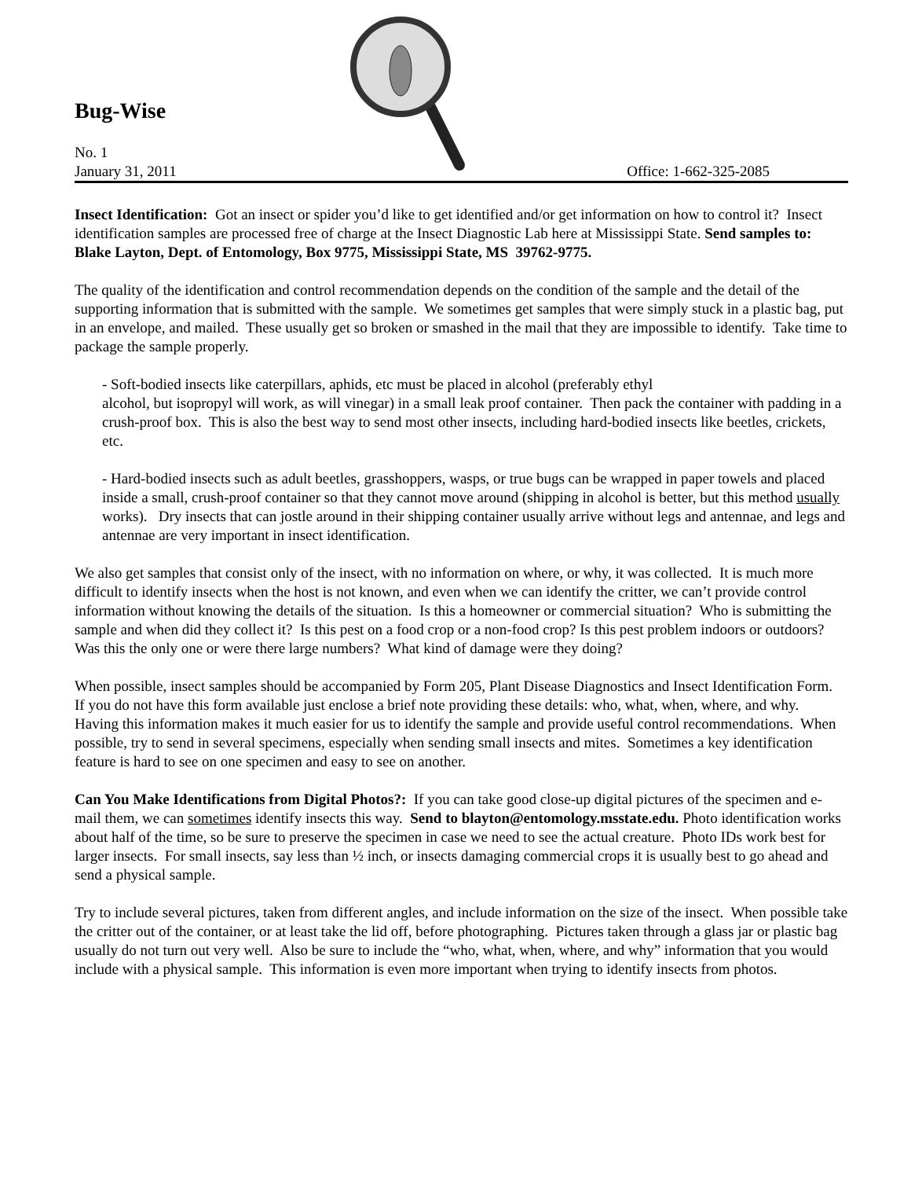Bug-Wise
No. 1
January 31, 2011 Office: 1-662-325-2085
Insect Identification: Got an insect or spider you’d like to get identified and/or get information on how to control it? Insect identification samples are processed free of charge at the Insect Diagnostic Lab here at Mississippi State. Send samples to: Blake Layton, Dept. of Entomology, Box 9775, Mississippi State, MS 39762-9775.
The quality of the identification and control recommendation depends on the condition of the sample and the detail of the supporting information that is submitted with the sample. We sometimes get samples that were simply stuck in a plastic bag, put in an envelope, and mailed. These usually get so broken or smashed in the mail that they are impossible to identify. Take time to package the sample properly.
- Soft-bodied insects like caterpillars, aphids, etc must be placed in alcohol (preferably ethyl
alcohol, but isopropyl will work, as will vinegar) in a small leak proof container. Then pack the container with padding in a crush-proof box. This is also the best way to send most other insects, including hard-bodied insects like beetles, crickets, etc.
- Hard-bodied insects such as adult beetles, grasshoppers, wasps, or true bugs can be wrapped in paper towels and placed inside a small, crush-proof container so that they cannot move around (shipping in alcohol is better, but this method usually works). Dry insects that can jostle around in their shipping container usually arrive without legs and antennae, and legs and antennae are very important in insect identification.
We also get samples that consist only of the insect, with no information on where, or why, it was collected. It is much more difficult to identify insects when the host is not known, and even when we can identify the critter, we can’t provide control information without knowing the details of the situation. Is this a homeowner or commercial situation? Who is submitting the sample and when did they collect it? Is this pest on a food crop or a non-food crop? Is this pest problem indoors or outdoors? Was this the only one or were there large numbers? What kind of damage were they doing?
When possible, insect samples should be accompanied by Form 205, Plant Disease Diagnostics and Insect Identification Form. If you do not have this form available just enclose a brief note providing these details: who, what, when, where, and why. Having this information makes it much easier for us to identify the sample and provide useful control recommendations. When possible, try to send in several specimens, especially when sending small insects and mites. Sometimes a key identification feature is hard to see on one specimen and easy to see on another.
Can You Make Identifications from Digital Photos?: If you can take good close-up digital pictures of the specimen and e-mail them, we can sometimes identify insects this way. Send to blayton@entomology.msstate.edu. Photo identification works about half of the time, so be sure to preserve the specimen in case we need to see the actual creature. Photo IDs work best for larger insects. For small insects, say less than ½ inch, or insects damaging commercial crops it is usually best to go ahead and send a physical sample.
Try to include several pictures, taken from different angles, and include information on the size of the insect. When possible take the critter out of the container, or at least take the lid off, before photographing. Pictures taken through a glass jar or plastic bag usually do not turn out very well. Also be sure to include the “who, what, when, where, and why” information that you would include with a physical sample. This information is even more important when trying to identify insects from photos.